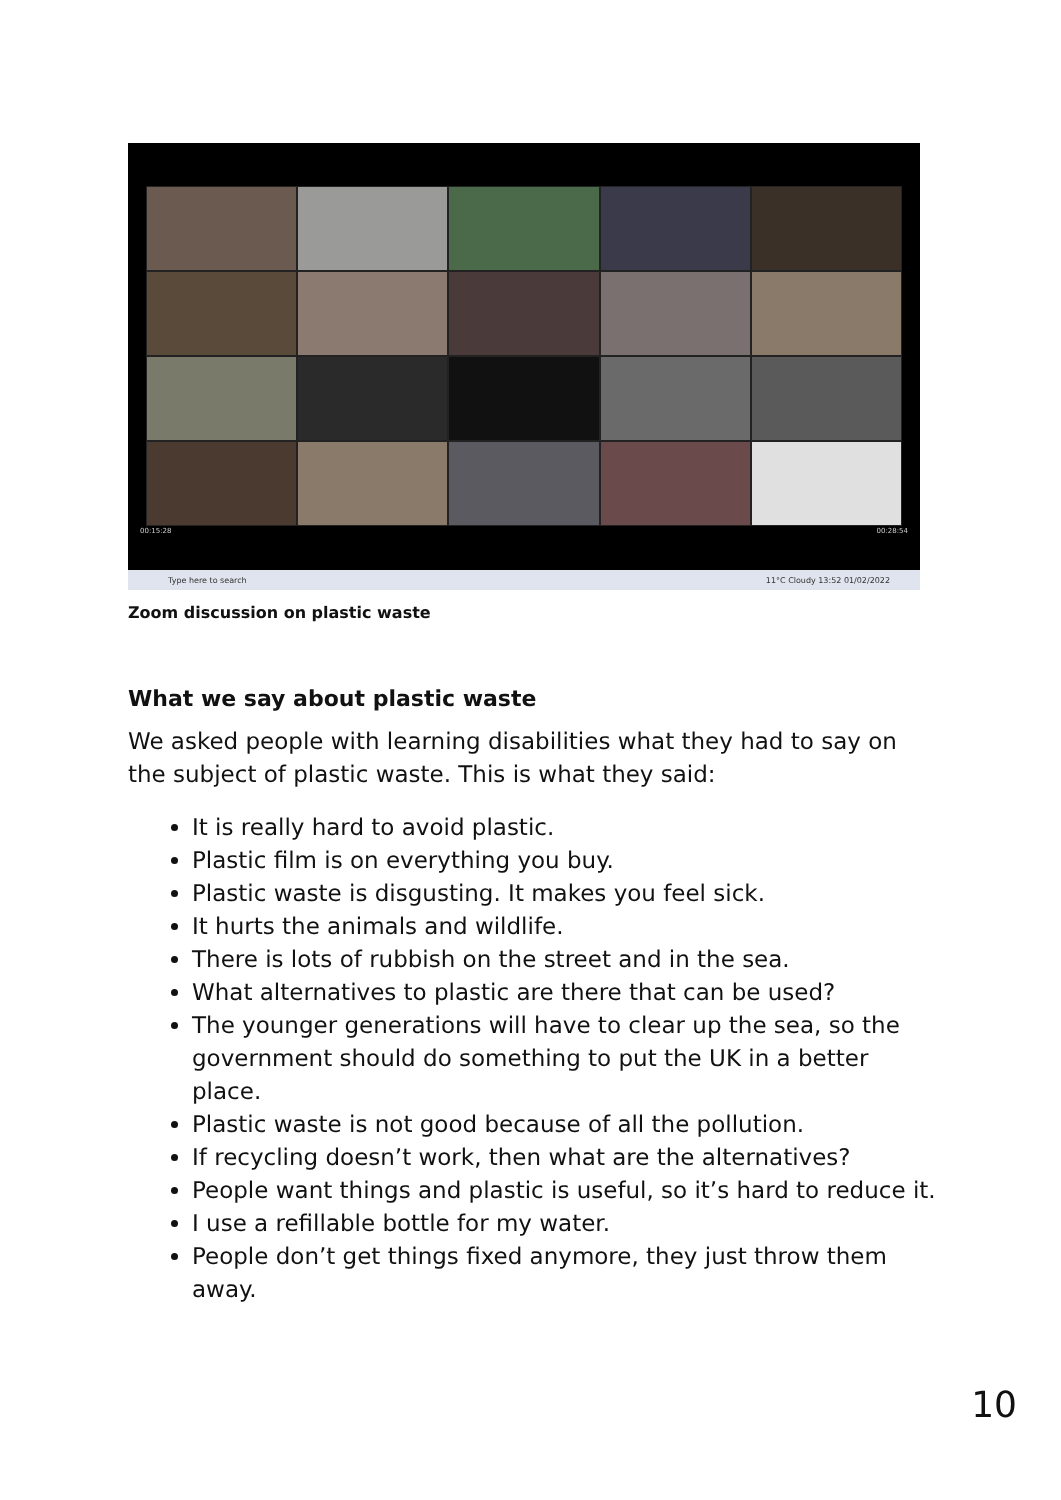00:15:28 00:28:54
Type here to search 11°C Cloudy 13:52 01/02/2022
Zoom discussion on plastic waste
What we say about plastic waste
We asked people with learning disabilities what they had to say on the subject of plastic waste. This is what they said:
It is really hard to avoid plastic.
Plastic film is on everything you buy.
Plastic waste is disgusting. It makes you feel sick.
It hurts the animals and wildlife.
There is lots of rubbish on the street and in the sea.
What alternatives to plastic are there that can be used?
The younger generations will have to clear up the sea, so the government should do something to put the UK in a better place.
Plastic waste is not good because of all the pollution.
If recycling doesn’t work, then what are the alternatives?
People want things and plastic is useful, so it’s hard to reduce it.
I use a refillable bottle for my water.
People don’t get things fixed anymore, they just throw them away.
10